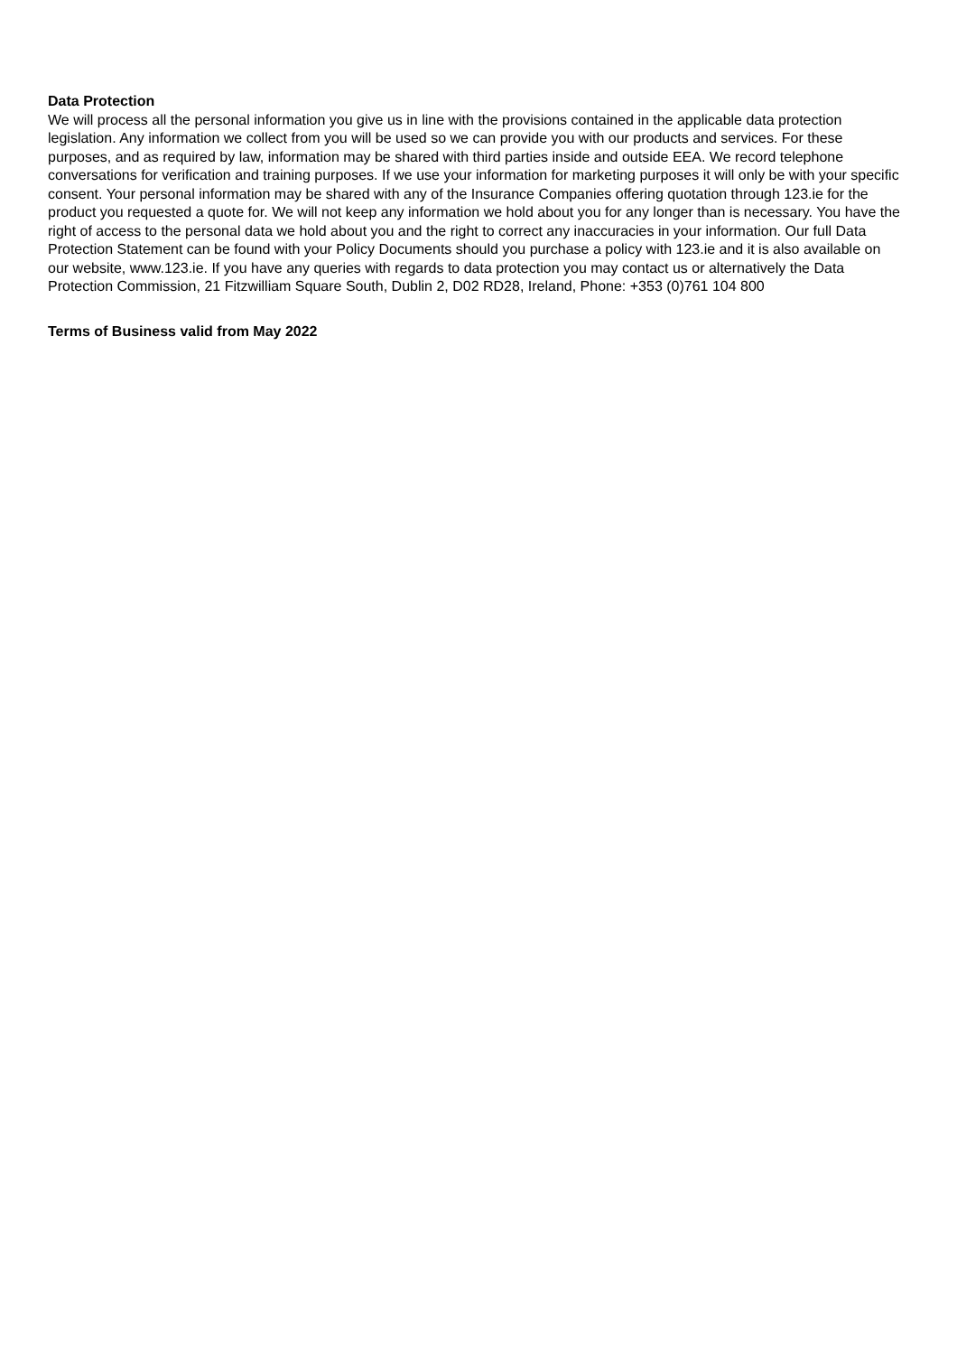Data Protection
We will process all the personal information you give us in line with the provisions contained in the applicable data protection legislation. Any information we collect from you will be used so we can provide you with our products and services. For these purposes, and as required by law, information may be shared with third parties inside and outside EEA. We record telephone conversations for verification and training purposes. If we use your information for marketing purposes it will only be with your specific consent. Your personal information may be shared with any of the Insurance Companies offering quotation through 123.ie for the product you requested a quote for. We will not keep any information we hold about you for any longer than is necessary. You have the right of access to the personal data we hold about you and the right to correct any inaccuracies in your information. Our full Data Protection Statement can be found with your Policy Documents should you purchase a policy with 123.ie and it is also available on our website, www.123.ie. If you have any queries with regards to data protection you may contact us or alternatively the Data Protection Commission, 21 Fitzwilliam Square South, Dublin 2, D02 RD28, Ireland, Phone: +353 (0)761 104 800
Terms of Business valid from May 2022